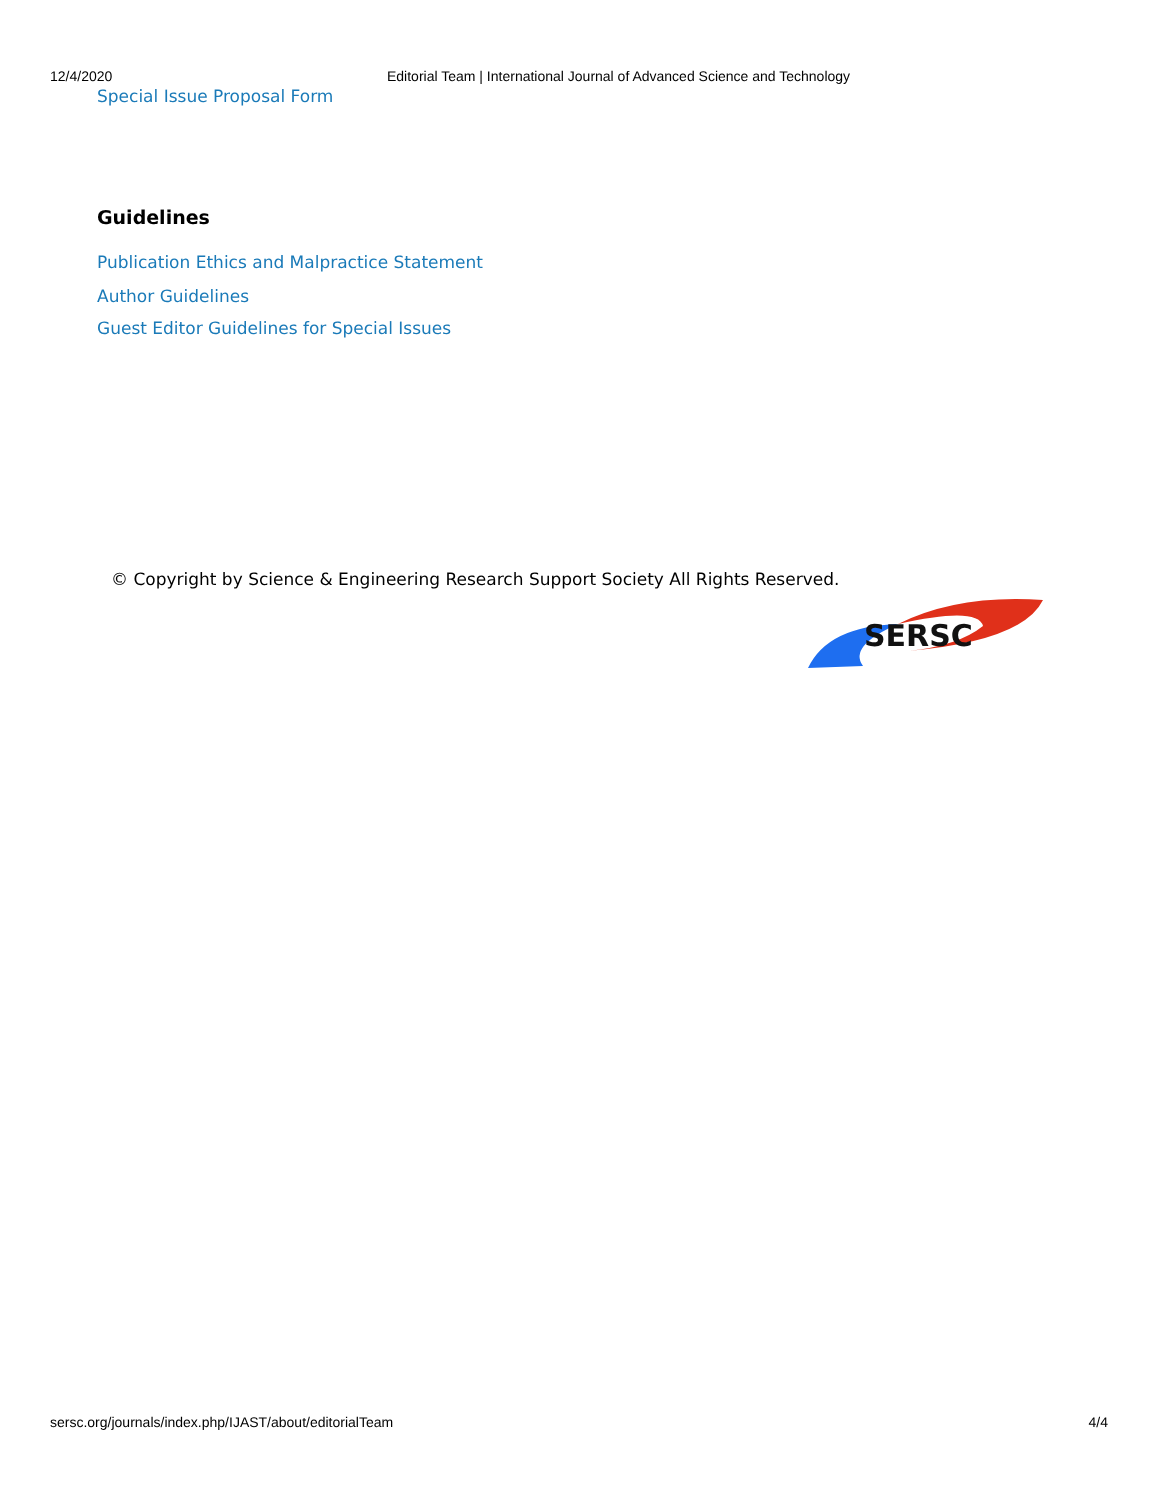12/4/2020 Editorial Team | International Journal of Advanced Science and Technology
Special Issue Proposal Form
Guidelines
Publication Ethics and Malpractice Statement
Author Guidelines
Guest Editor Guidelines for Special Issues
© Copyright by Science & Engineering Research Support Society All Rights Reserved.
SERSC
sersc.org/journals/index.php/IJAST/about/editorialTeam 4/4